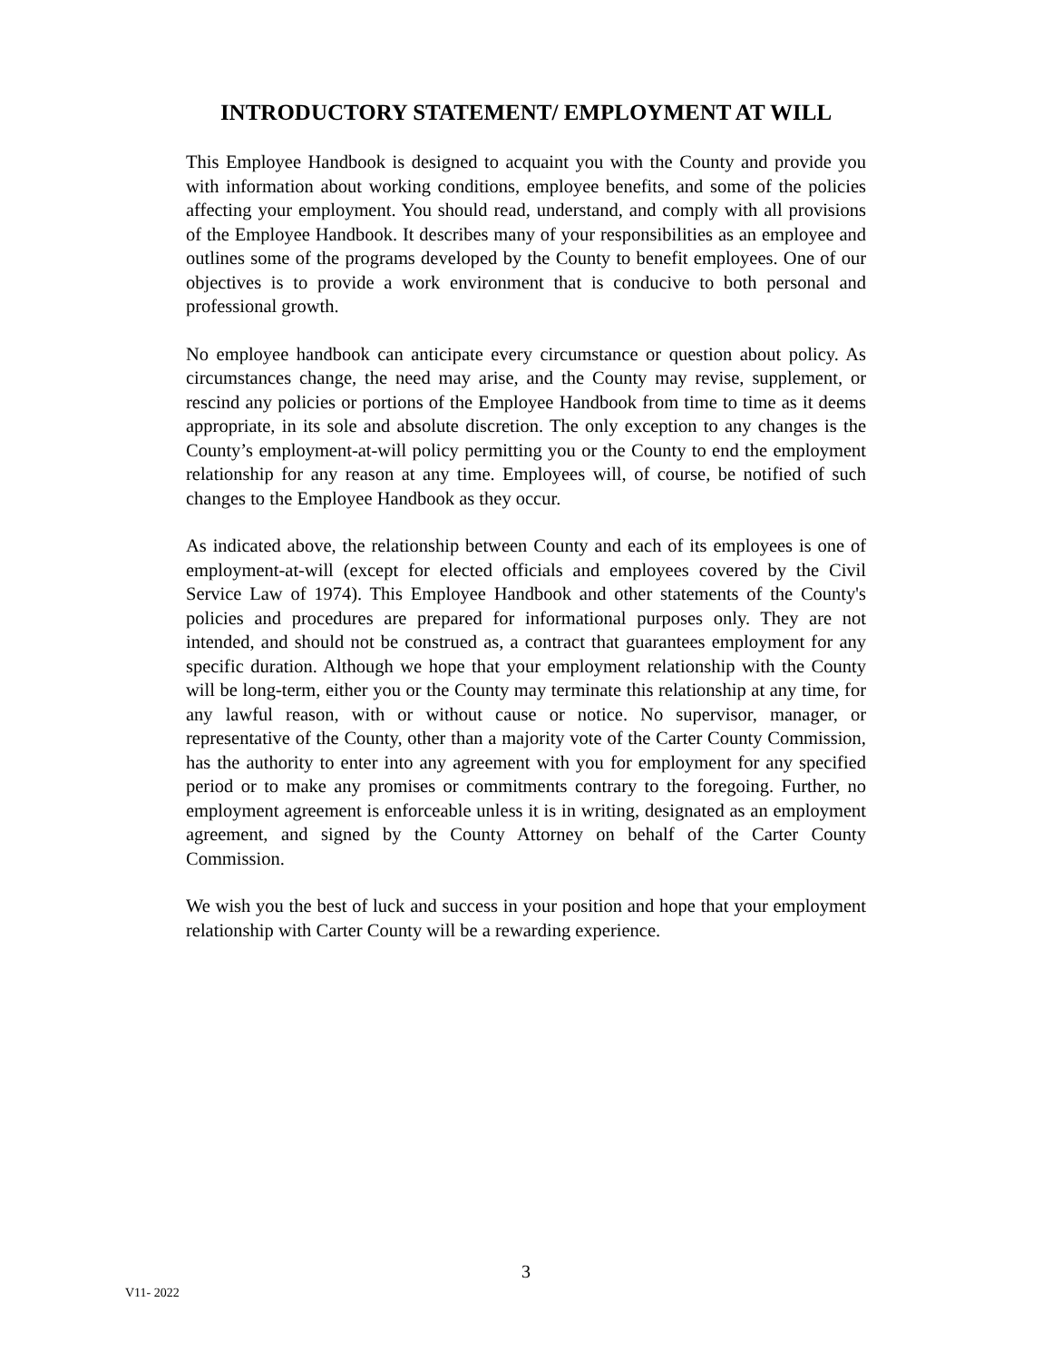INTRODUCTORY STATEMENT/ EMPLOYMENT AT WILL
This Employee Handbook is designed to acquaint you with the County and provide you with information about working conditions, employee benefits, and some of the policies affecting your employment. You should read, understand, and comply with all provisions of the Employee Handbook. It describes many of your responsibilities as an employee and outlines some of the programs developed by the County to benefit employees. One of our objectives is to provide a work environment that is conducive to both personal and professional growth.
No employee handbook can anticipate every circumstance or question about policy. As circumstances change, the need may arise, and the County may revise, supplement, or rescind any policies or portions of the Employee Handbook from time to time as it deems appropriate, in its sole and absolute discretion. The only exception to any changes is the County’s employment-at-will policy permitting you or the County to end the employment relationship for any reason at any time. Employees will, of course, be notified of such changes to the Employee Handbook as they occur.
As indicated above, the relationship between County and each of its employees is one of employment-at-will (except for elected officials and employees covered by the Civil Service Law of 1974). This Employee Handbook and other statements of the County's policies and procedures are prepared for informational purposes only. They are not intended, and should not be construed as, a contract that guarantees employment for any specific duration. Although we hope that your employment relationship with the County will be long-term, either you or the County may terminate this relationship at any time, for any lawful reason, with or without cause or notice. No supervisor, manager, or representative of the County, other than a majority vote of the Carter County Commission, has the authority to enter into any agreement with you for employment for any specified period or to make any promises or commitments contrary to the foregoing. Further, no employment agreement is enforceable unless it is in writing, designated as an employment agreement, and signed by the County Attorney on behalf of the Carter County Commission.
We wish you the best of luck and success in your position and hope that your employment relationship with Carter County will be a rewarding experience.
3
V11- 2022